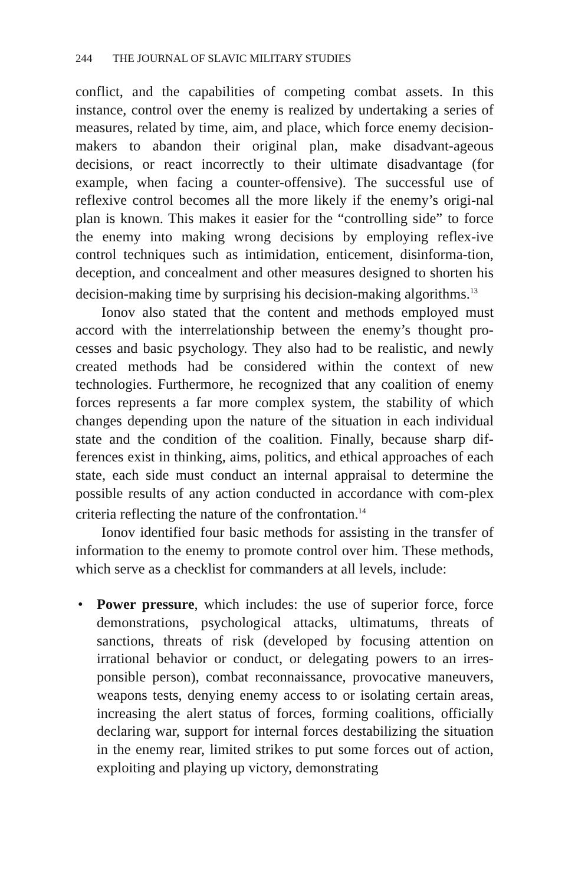244 THE JOURNAL OF SLAVIC MILITARY STUDIES
conflict, and the capabilities of competing combat assets. In this instance, control over the enemy is realized by undertaking a series of measures, related by time, aim, and place, which force enemy decision-makers to abandon their original plan, make disadvant-ageous decisions, or react incorrectly to their ultimate disadvantage (for example, when facing a counter-offensive). The successful use of reflexive control becomes all the more likely if the enemy’s origi-nal plan is known. This makes it easier for the “controlling side” to force the enemy into making wrong decisions by employing reflex-ive control techniques such as intimidation, enticement, disinforma-tion, deception, and concealment and other measures designed to shorten his decision-making time by surprising his decision-making algorithms.<sup>13</sup>
Ionov also stated that the content and methods employed must accord with the interrelationship between the enemy’s thought pro-cesses and basic psychology. They also had to be realistic, and newly created methods had be considered within the context of new technologies. Furthermore, he recognized that any coalition of enemy forces represents a far more complex system, the stability of which changes depending upon the nature of the situation in each individual state and the condition of the coalition. Finally, because sharp dif-ferences exist in thinking, aims, politics, and ethical approaches of each state, each side must conduct an internal appraisal to determine the possible results of any action conducted in accordance with com-plex criteria reflecting the nature of the confrontation.<sup>14</sup>
Ionov identified four basic methods for assisting in the transfer of information to the enemy to promote control over him. These methods, which serve as a checklist for commanders at all levels, include:
• Power pressure, which includes: the use of superior force, force demonstrations, psychological attacks, ultimatums, threats of sanctions, threats of risk (developed by focusing attention on irrational behavior or conduct, or delegating powers to an irres-ponsible person), combat reconnaissance, provocative maneuvers, weapons tests, denying enemy access to or isolating certain areas, increasing the alert status of forces, forming coalitions, officially declaring war, support for internal forces destabilizing the situation in the enemy rear, limited strikes to put some forces out of action, exploiting and playing up victory, demonstrating